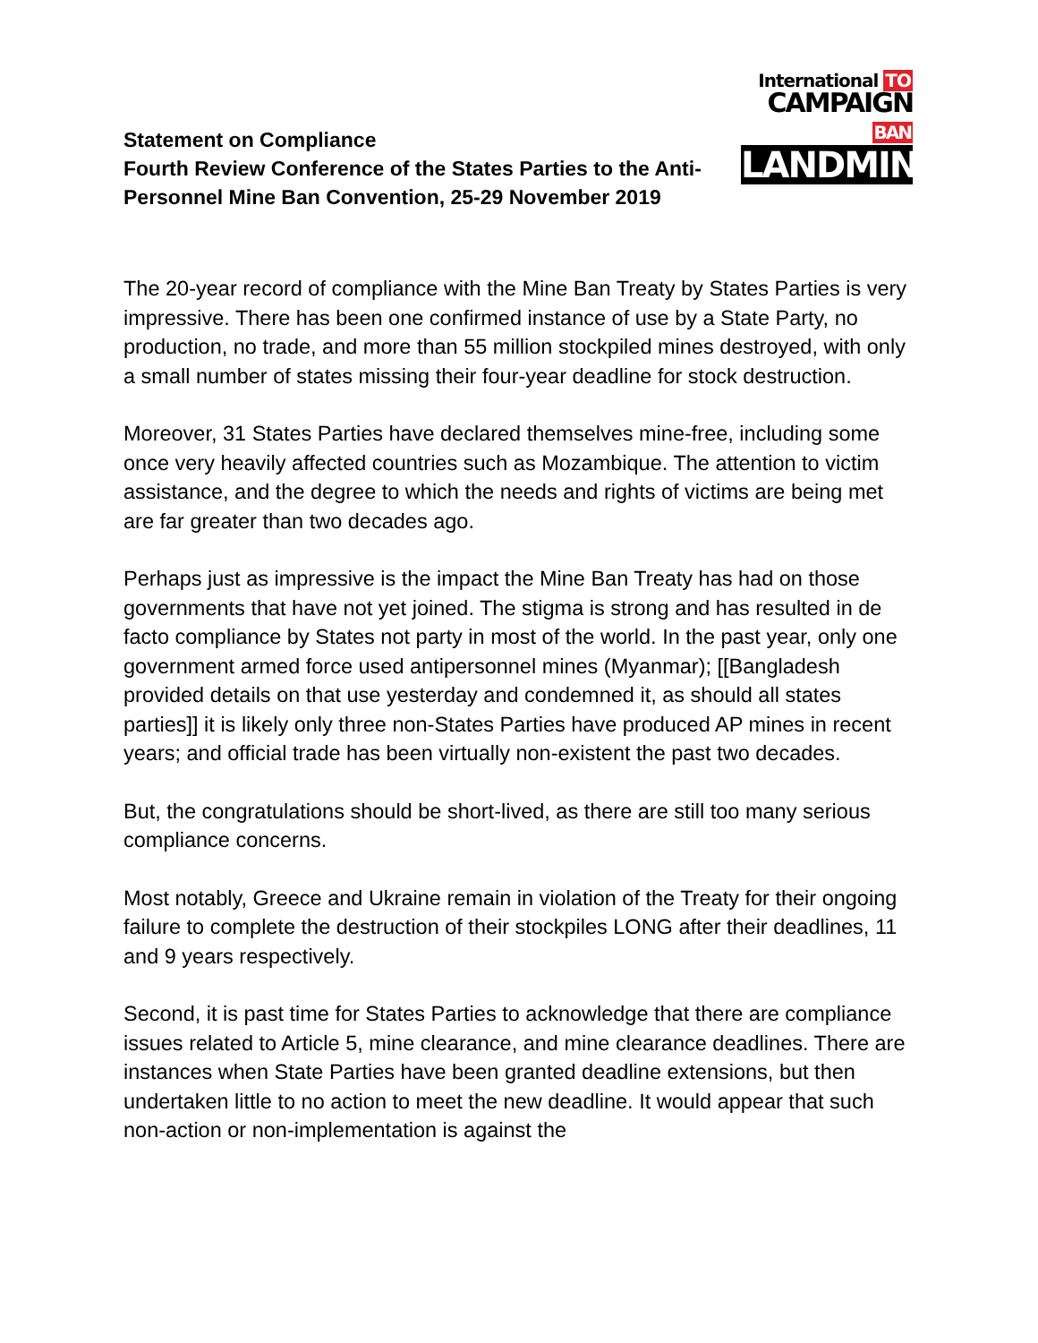Statement on Compliance
Fourth Review Conference of the States Parties to the Anti-Personnel Mine Ban Convention, 25-29 November 2019
International TO
CAMPAIGN BAN
LANDMINES
The 20-year record of compliance with the Mine Ban Treaty by States Parties is very impressive. There has been one confirmed instance of use by a State Party, no production, no trade, and more than 55 million stockpiled mines destroyed, with only a small number of states missing their four-year deadline for stock destruction.
Moreover, 31 States Parties have declared themselves mine-free, including some once very heavily affected countries such as Mozambique. The attention to victim assistance, and the degree to which the needs and rights of victims are being met are far greater than two decades ago.
Perhaps just as impressive is the impact the Mine Ban Treaty has had on those governments that have not yet joined. The stigma is strong and has resulted in de facto compliance by States not party in most of the world. In the past year, only one government armed force used antipersonnel mines (Myanmar); [[Bangladesh provided details on that use yesterday and condemned it, as should all states parties]] it is likely only three non-States Parties have produced AP mines in recent years; and official trade has been virtually non-existent the past two decades.
But, the congratulations should be short-lived, as there are still too many serious compliance concerns.
Most notably, Greece and Ukraine remain in violation of the Treaty for their ongoing failure to complete the destruction of their stockpiles LONG after their deadlines, 11 and 9 years respectively.
Second, it is past time for States Parties to acknowledge that there are compliance issues related to Article 5, mine clearance, and mine clearance deadlines. There are instances when State Parties have been granted deadline extensions, but then undertaken little to no action to meet the new deadline. It would appear that such non-action or non-implementation is against the